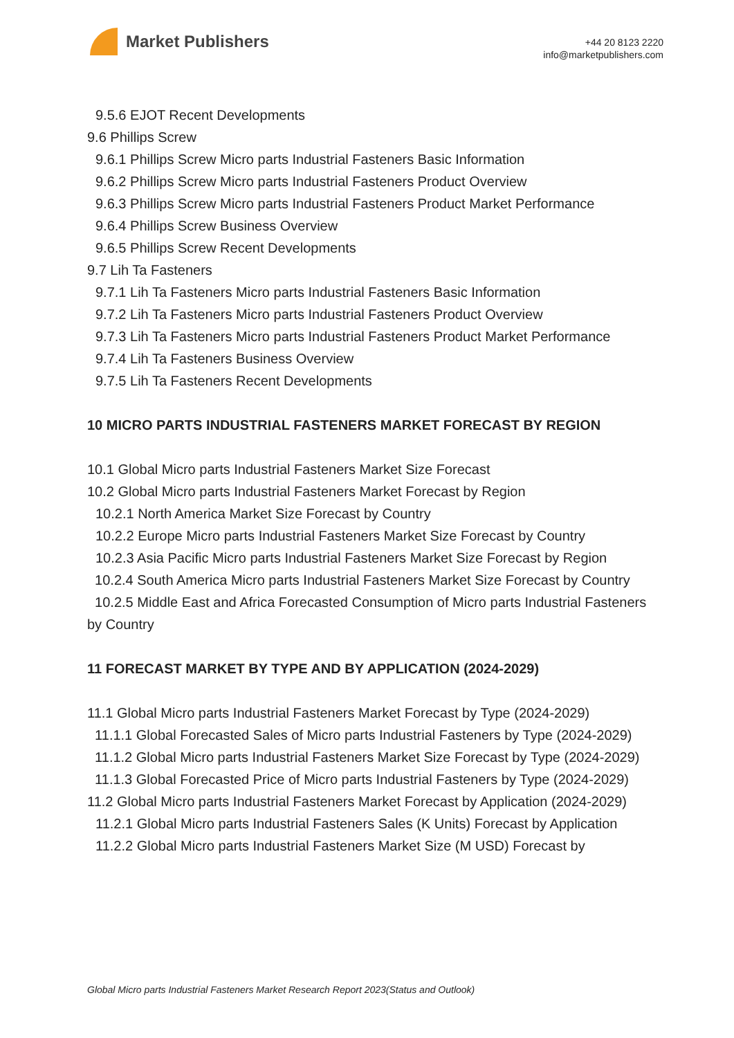Market Publishers
+44 20 8123 2220
info@marketpublishers.com
9.5.6 EJOT Recent Developments
9.6 Phillips Screw
9.6.1 Phillips Screw Micro parts Industrial Fasteners Basic Information
9.6.2 Phillips Screw Micro parts Industrial Fasteners Product Overview
9.6.3 Phillips Screw Micro parts Industrial Fasteners Product Market Performance
9.6.4 Phillips Screw Business Overview
9.6.5 Phillips Screw Recent Developments
9.7 Lih Ta Fasteners
9.7.1 Lih Ta Fasteners Micro parts Industrial Fasteners Basic Information
9.7.2 Lih Ta Fasteners Micro parts Industrial Fasteners Product Overview
9.7.3 Lih Ta Fasteners Micro parts Industrial Fasteners Product Market Performance
9.7.4 Lih Ta Fasteners Business Overview
9.7.5 Lih Ta Fasteners Recent Developments
10 MICRO PARTS INDUSTRIAL FASTENERS MARKET FORECAST BY REGION
10.1 Global Micro parts Industrial Fasteners Market Size Forecast
10.2 Global Micro parts Industrial Fasteners Market Forecast by Region
10.2.1 North America Market Size Forecast by Country
10.2.2 Europe Micro parts Industrial Fasteners Market Size Forecast by Country
10.2.3 Asia Pacific Micro parts Industrial Fasteners Market Size Forecast by Region
10.2.4 South America Micro parts Industrial Fasteners Market Size Forecast by Country
10.2.5 Middle East and Africa Forecasted Consumption of Micro parts Industrial Fasteners by Country
11 FORECAST MARKET BY TYPE AND BY APPLICATION (2024-2029)
11.1 Global Micro parts Industrial Fasteners Market Forecast by Type (2024-2029)
11.1.1 Global Forecasted Sales of Micro parts Industrial Fasteners by Type (2024-2029)
11.1.2 Global Micro parts Industrial Fasteners Market Size Forecast by Type (2024-2029)
11.1.3 Global Forecasted Price of Micro parts Industrial Fasteners by Type (2024-2029)
11.2 Global Micro parts Industrial Fasteners Market Forecast by Application (2024-2029)
11.2.1 Global Micro parts Industrial Fasteners Sales (K Units) Forecast by Application
11.2.2 Global Micro parts Industrial Fasteners Market Size (M USD) Forecast by
Global Micro parts Industrial Fasteners Market Research Report 2023(Status and Outlook)